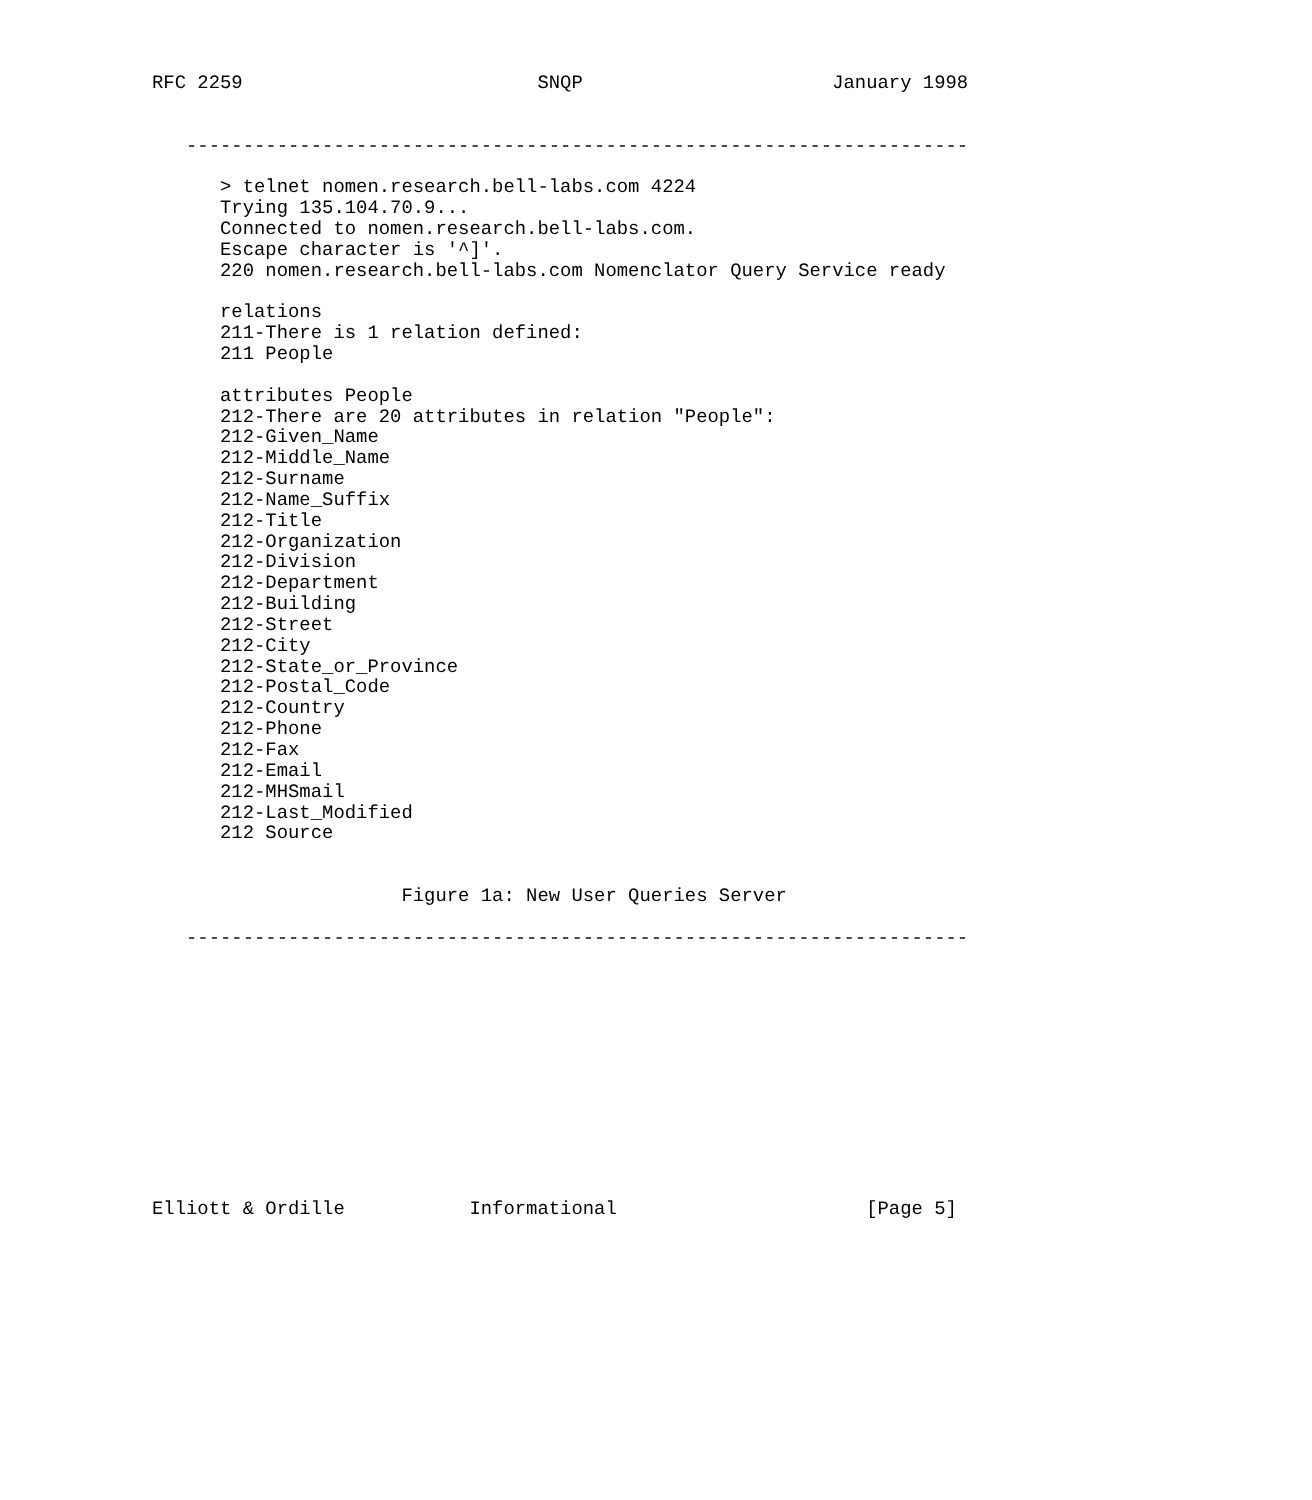RFC 2259                          SNQP                      January 1998


   ---------------------------------------------------------------------

      > telnet nomen.research.bell-labs.com 4224
      Trying 135.104.70.9...
      Connected to nomen.research.bell-labs.com.
      Escape character is '^]'.
      220 nomen.research.bell-labs.com Nomenclator Query Service ready

      relations
      211-There is 1 relation defined:
      211 People

      attributes People
      212-There are 20 attributes in relation "People":
      212-Given_Name
      212-Middle_Name
      212-Surname
      212-Name_Suffix
      212-Title
      212-Organization
      212-Division
      212-Department
      212-Building
      212-Street
      212-City
      212-State_or_Province
      212-Postal_Code
      212-Country
      212-Phone
      212-Fax
      212-Email
      212-MHSmail
      212-Last_Modified
      212 Source


                      Figure 1a: New User Queries Server

   ---------------------------------------------------------------------












Elliott & Ordille           Informational                      [Page 5]